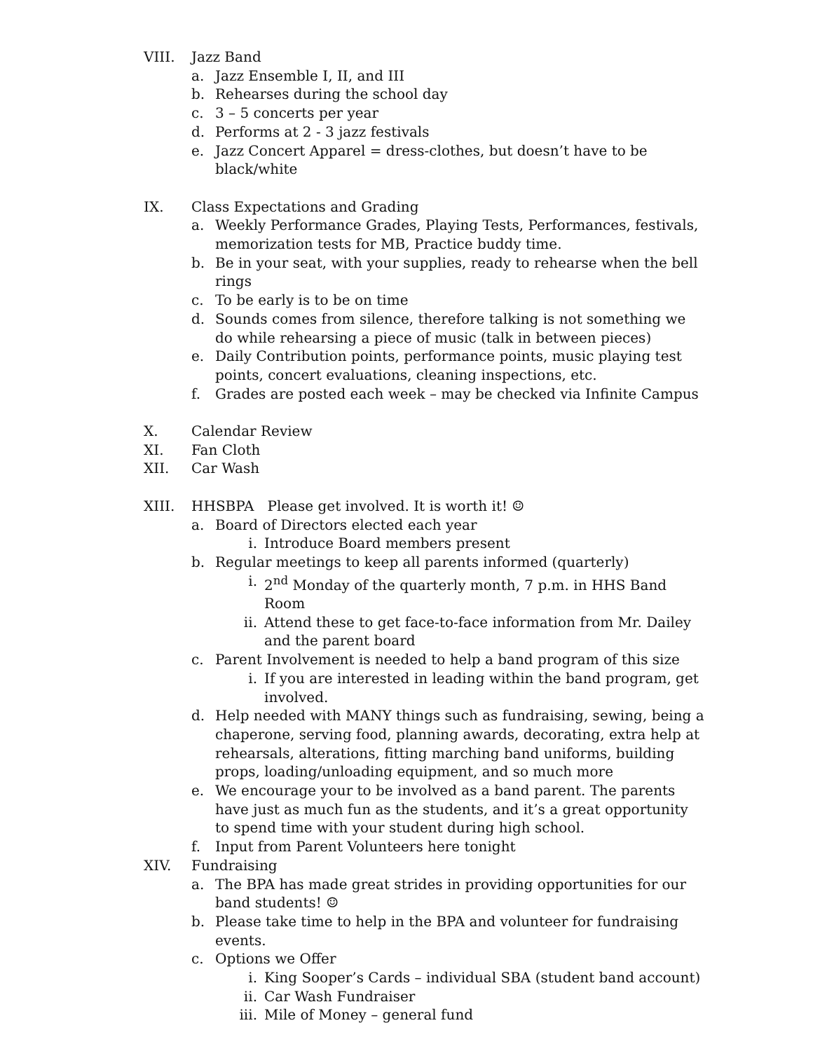VIII. Jazz Band
a. Jazz Ensemble I, II, and III
b. Rehearses during the school day
c. 3 – 5 concerts per year
d. Performs at 2 - 3 jazz festivals
e. Jazz Concert Apparel = dress-clothes, but doesn’t have to be black/white
IX. Class Expectations and Grading
a. Weekly Performance Grades, Playing Tests, Performances, festivals, memorization tests for MB, Practice buddy time.
b. Be in your seat, with your supplies, ready to rehearse when the bell rings
c. To be early is to be on time
d. Sounds comes from silence, therefore talking is not something we do while rehearsing a piece of music (talk in between pieces)
e. Daily Contribution points, performance points, music playing test points, concert evaluations, cleaning inspections, etc.
f. Grades are posted each week – may be checked via Infinite Campus
X. Calendar Review
XI. Fan Cloth
XII. Car Wash
XIII. HHSBPA Please get involved. It is worth it! ☺
a. Board of Directors elected each year
i. Introduce Board members present
b. Regular meetings to keep all parents informed (quarterly)
i. 2<sup>nd</sup> Monday of the quarterly month, 7 p.m. in HHS Band Room
ii. Attend these to get face-to-face information from Mr. Dailey and the parent board
c. Parent Involvement is needed to help a band program of this size
i. If you are interested in leading within the band program, get involved.
d. Help needed with MANY things such as fundraising, sewing, being a chaperone, serving food, planning awards, decorating, extra help at rehearsals, alterations, fitting marching band uniforms, building props, loading/unloading equipment, and so much more
e. We encourage your to be involved as a band parent. The parents have just as much fun as the students, and it’s a great opportunity to spend time with your student during high school.
f. Input from Parent Volunteers here tonight
XIV. Fundraising
a. The BPA has made great strides in providing opportunities for our band students! ☺
b. Please take time to help in the BPA and volunteer for fundraising events.
c. Options we Offer
i. King Sooper’s Cards – individual SBA (student band account)
ii. Car Wash Fundraiser
iii. Mile of Money – general fund